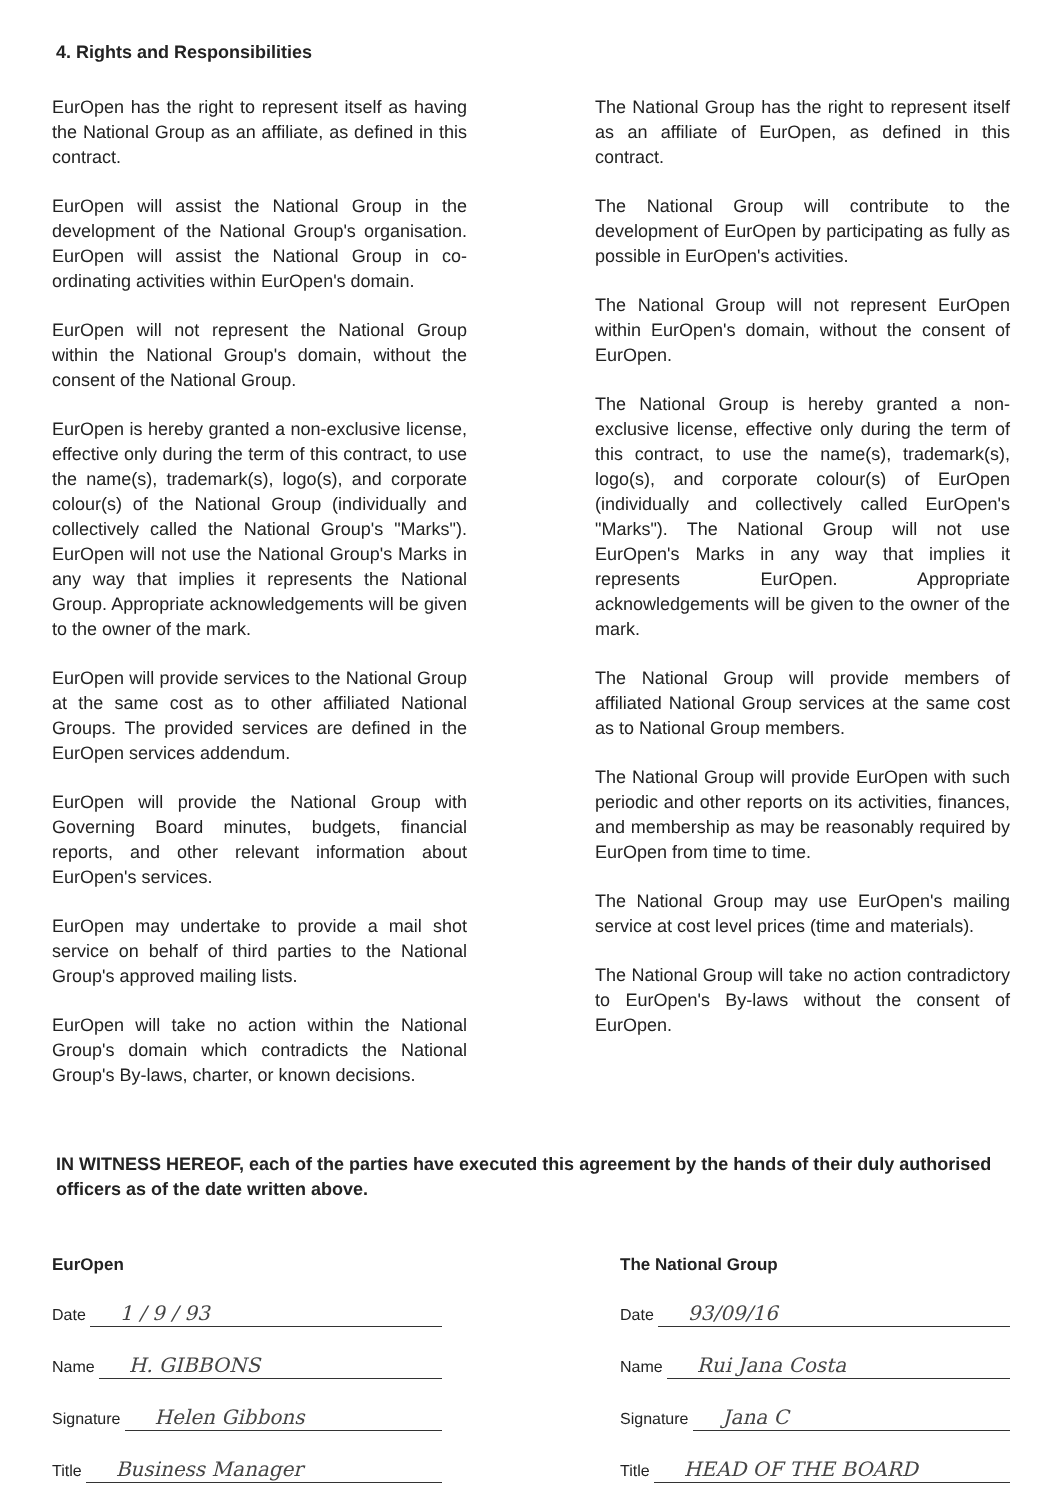4. Rights and Responsibilities
EurOpen has the right to represent itself as having the National Group as an affiliate, as defined in this contract.
EurOpen will assist the National Group in the development of the National Group's organisation. EurOpen will assist the National Group in co-ordinating activities within EurOpen's domain.
EurOpen will not represent the National Group within the National Group's domain, without the consent of the National Group.
EurOpen is hereby granted a non-exclusive license, effective only during the term of this contract, to use the name(s), trademark(s), logo(s), and corporate colour(s) of the National Group (individually and collectively called the National Group's "Marks"). EurOpen will not use the National Group's Marks in any way that implies it represents the National Group. Appropriate acknowledgements will be given to the owner of the mark.
EurOpen will provide services to the National Group at the same cost as to other affiliated National Groups. The provided services are defined in the EurOpen services addendum.
EurOpen will provide the National Group with Governing Board minutes, budgets, financial reports, and other relevant information about EurOpen's services.
EurOpen may undertake to provide a mail shot service on behalf of third parties to the National Group's approved mailing lists.
EurOpen will take no action within the National Group's domain which contradicts the National Group's By-laws, charter, or known decisions.
The National Group has the right to represent itself as an affiliate of EurOpen, as defined in this contract.
The National Group will contribute to the development of EurOpen by participating as fully as possible in EurOpen's activities.
The National Group will not represent EurOpen within EurOpen's domain, without the consent of EurOpen.
The National Group is hereby granted a non-exclusive license, effective only during the term of this contract, to use the name(s), trademark(s), logo(s), and corporate colour(s) of EurOpen (individually and collectively called EurOpen's "Marks"). The National Group will not use EurOpen's Marks in any way that implies it represents EurOpen. Appropriate acknowledgements will be given to the owner of the mark.
The National Group will provide members of affiliated National Group services at the same cost as to National Group members.
The National Group will provide EurOpen with such periodic and other reports on its activities, finances, and membership as may be reasonably required by EurOpen from time to time.
The National Group may use EurOpen's mailing service at cost level prices (time and materials).
The National Group will take no action contradictory to EurOpen's By-laws without the consent of EurOpen.
IN WITNESS HEREOF, each of the parties have executed this agreement by the hands of their duly authorised officers as of the date written above.
EurOpen
Date 1 / 9 / 93
Name H. GIBBONS
Signature Helen Gibbons
Title Business Manager
The National Group
Date 93/09/16
Name Rui Jana Costa
Signature Jana C
Title HEAD OF THE BOARD